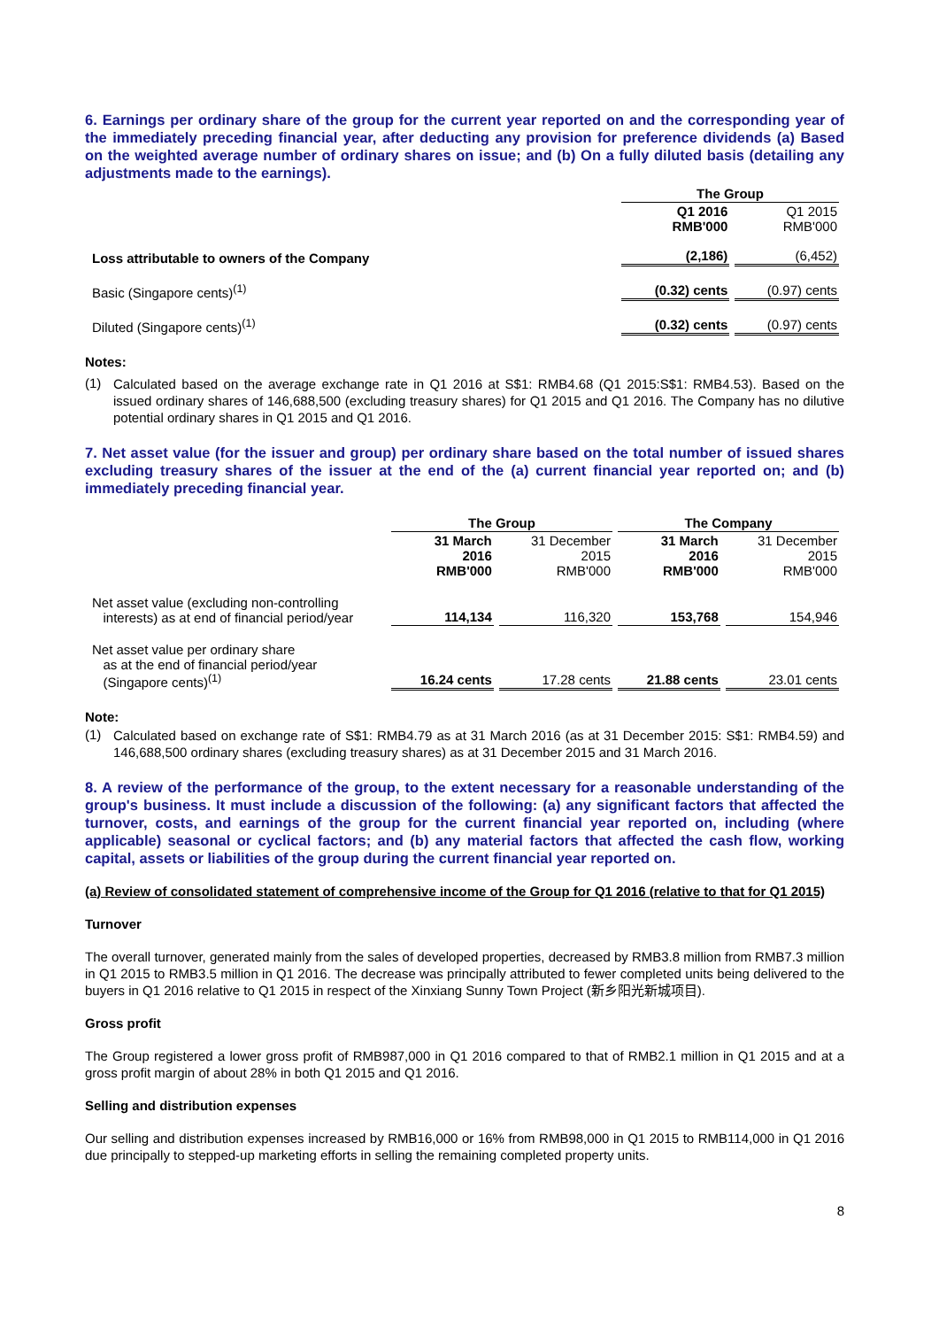6. Earnings per ordinary share of the group for the current year reported on and the corresponding year of the immediately preceding financial year, after deducting any provision for preference dividends (a) Based on the weighted average number of ordinary shares on issue; and (b) On a fully diluted basis (detailing any adjustments made to the earnings).
| | The Group | |
| | Q1 2016 RMB'000 | Q1 2015 RMB'000 |
| Loss attributable to owners of the Company | (2,186) | (6,452) |
| Basic (Singapore cents)<sup>(1)</sup> | (0.32) cents | (0.97) cents |
| Diluted (Singapore cents)<sup>(1)</sup> | (0.32) cents | (0.97) cents |
Notes:
(1)
Calculated based on the average exchange rate in Q1 2016 at S$1: RMB4.68 (Q1 2015:S$1: RMB4.53). Based on the issued ordinary shares of 146,688,500 (excluding treasury shares) for Q1 2015 and Q1 2016. The Company has no dilutive potential ordinary shares in Q1 2015 and Q1 2016.
7. Net asset value (for the issuer and group) per ordinary share based on the total number of issued shares excluding treasury shares of the issuer at the end of the (a) current financial year reported on; and (b) immediately preceding financial year.
| | The Group | | The Company | |
| | 31 March 2016 RMB'000 | 31 December 2015 RMB'000 | 31 March 2016 RMB'000 | 31 December 2015 RMB'000 |
| Net asset value (excluding non-controlling interests) as at end of financial period/year | 114,134 | 116,320 | 153,768 | 154,946 |
| Net asset value per ordinary share as at the end of financial period/year (Singapore cents)<sup>(1)</sup> | 16.24 cents | 17.28 cents | 21.88 cents | 23.01 cents |
Note:
(1)
Calculated based on exchange rate of S$1: RMB4.79 as at 31 March 2016 (as at 31 December 2015: S$1: RMB4.59) and 146,688,500 ordinary shares (excluding treasury shares) as at 31 December 2015 and 31 March 2016.
8. A review of the performance of the group, to the extent necessary for a reasonable understanding of the group's business. It must include a discussion of the following: (a) any significant factors that affected the turnover, costs, and earnings of the group for the current financial year reported on, including (where applicable) seasonal or cyclical factors; and (b) any material factors that affected the cash flow, working capital, assets or liabilities of the group during the current financial year reported on.
(a) Review of consolidated statement of comprehensive income of the Group for Q1 2016 (relative to that for Q1 2015)
Turnover
The overall turnover, generated mainly from the sales of developed properties, decreased by RMB3.8 million from RMB7.3 million in Q1 2015 to RMB3.5 million in Q1 2016. The decrease was principally attributed to fewer completed units being delivered to the buyers in Q1 2016 relative to Q1 2015 in respect of the Xinxiang Sunny Town Project (新乡阳光新城项目).
Gross profit
The Group registered a lower gross profit of RMB987,000 in Q1 2016 compared to that of RMB2.1 million in Q1 2015 and at a gross profit margin of about 28% in both Q1 2015 and Q1 2016.
Selling and distribution expenses
Our selling and distribution expenses increased by RMB16,000 or 16% from RMB98,000 in Q1 2015 to RMB114,000 in Q1 2016 due principally to stepped-up marketing efforts in selling the remaining completed property units.
8